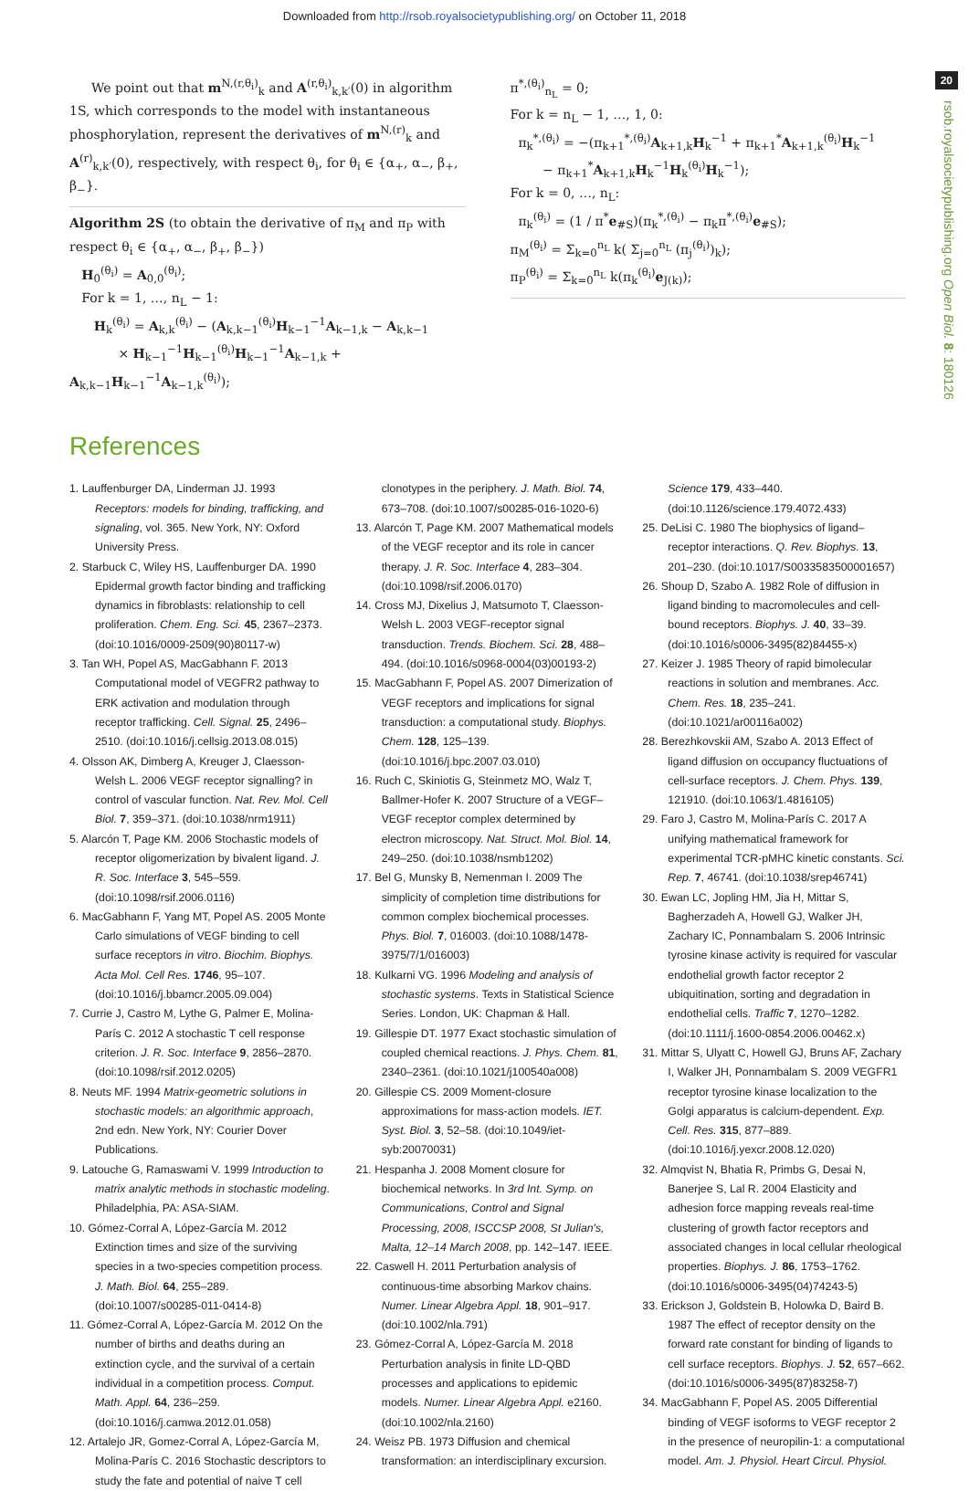Downloaded from http://rsob.royalsocietypublishing.org/ on October 11, 2018
20
rsob.royalsocietypublishing.org Open Biol. 8: 180126
We point out that m<sup>N,(r,θ<sub>i</sub>)</sup><sub>k</sub> and A<sup>(r,θ<sub>i</sub>)</sup><sub>k,k′</sub>(0) in algorithm 1S, which corresponds to the model with instantaneous phosphorylation, represent the derivatives of m<sup>N,(r)</sup><sub>k</sub> and A<sup>(r)</sup><sub>k,k′</sub>(0), respectively, with respect θ<sub>i</sub>, for θ<sub>i</sub> ∈ {α<sub>+</sub>, α<sub>−</sub>, β<sub>+</sub>, β<sub>−</sub>}.
Algorithm 2S (to obtain the derivative of π<sub>M</sub> and π<sub>P</sub> with respect θ<sub>i</sub> ∈ {α<sub>+</sub>, α<sub>−</sub>, β<sub>+</sub>, β<sub>−</sub>})
H<sub>0</sub><sup>(θ<sub>i</sub>)</sup> = A<sub>0,0</sub><sup>(θ<sub>i</sub>)</sup>;
For k = 1, …, n<sub>L</sub> − 1:
H<sub>k</sub><sup>(θ<sub>i</sub>)</sup> = A<sub>k,k</sub><sup>(θ<sub>i</sub>)</sup> − (A<sub>k,k−1</sub><sup>(θ<sub>i</sub>)</sup>H<sub>k−1</sub><sup>−1</sup>A<sub>k−1,k</sub> − A<sub>k,k−1</sub>
× H<sub>k−1</sub><sup>−1</sup>H<sub>k−1</sub><sup>(θ<sub>i</sub>)</sup>H<sub>k−1</sub><sup>−1</sup>A<sub>k−1,k</sub> + A<sub>k,k−1</sub>H<sub>k−1</sub><sup>−1</sup>A<sub>k−1,k</sub><sup>(θ<sub>i</sub>)</sup>);
π<sup>*,(θ<sub>i</sub>)</sup><sub>n<sub>L</sub></sub> = 0;
For k = n<sub>L</sub> − 1, …, 1, 0:
π<sub>k</sub><sup>*,(θ<sub>i</sub>)</sup> = −(π<sub>k+1</sub><sup>*,(θ<sub>i</sub>)</sup>A<sub>k+1,k</sub>H<sub>k</sub><sup>−1</sup> + π<sub>k+1</sub><sup>*</sup>A<sub>k+1,k</sub><sup>(θ<sub>i</sub>)</sup>H<sub>k</sub><sup>−1</sup>
− π<sub>k+1</sub><sup>*</sup>A<sub>k+1,k</sub>H<sub>k</sub><sup>−1</sup>H<sub>k</sub><sup>(θ<sub>i</sub>)</sup>H<sub>k</sub><sup>−1</sup>);
For k = 0, …, n<sub>L</sub>:
π<sub>k</sub><sup>(θ<sub>i</sub>)</sup> = (1 / π<sup>*</sup>e<sub>#S</sub>)(π<sub>k</sub><sup>*,(θ<sub>i</sub>)</sup> − π<sub>k</sub>π<sup>*,(θ<sub>i</sub>)</sup>e<sub>#S</sub>);
π<sub>M</sub><sup>(θ<sub>i</sub>)</sup> = Σ<sub>k=0</sub><sup>n<sub>L</sub></sup> k( Σ<sub>j=0</sub><sup>n<sub>L</sub></sup> (π<sub>j</sub><sup>(θ<sub>i</sub>)</sup>)<sub>k</sub>);
π<sub>P</sub><sup>(θ<sub>i</sub>)</sup> = Σ<sub>k=0</sub><sup>n<sub>L</sub></sup> k(π<sub>k</sub><sup>(θ<sub>i</sub>)</sup>e<sub>J(k)</sub>);
References
1. Lauffenburger DA, Linderman JJ. 1993 Receptors: models for binding, trafficking, and signaling, vol. 365. New York, NY: Oxford University Press.
2. Starbuck C, Wiley HS, Lauffenburger DA. 1990 Epidermal growth factor binding and trafficking dynamics in fibroblasts: relationship to cell proliferation. Chem. Eng. Sci. 45, 2367–2373. (doi:10.1016/0009-2509(90)80117-w)
3. Tan WH, Popel AS, MacGabhann F. 2013 Computational model of VEGFR2 pathway to ERK activation and modulation through receptor trafficking. Cell. Signal. 25, 2496–2510. (doi:10.1016/j.cellsig.2013.08.015)
4. Olsson AK, Dimberg A, Kreuger J, Claesson-Welsh L. 2006 VEGF receptor signalling? in control of vascular function. Nat. Rev. Mol. Cell Biol. 7, 359–371. (doi:10.1038/nrm1911)
5. Alarcón T, Page KM. 2006 Stochastic models of receptor oligomerization by bivalent ligand. J. R. Soc. Interface 3, 545–559. (doi:10.1098/rsif.2006.0116)
6. MacGabhann F, Yang MT, Popel AS. 2005 Monte Carlo simulations of VEGF binding to cell surface receptors in vitro. Biochim. Biophys. Acta Mol. Cell Res. 1746, 95–107. (doi:10.1016/j.bbamcr.2005.09.004)
7. Currie J, Castro M, Lythe G, Palmer E, Molina-París C. 2012 A stochastic T cell response criterion. J. R. Soc. Interface 9, 2856–2870. (doi:10.1098/rsif.2012.0205)
8. Neuts MF. 1994 Matrix-geometric solutions in stochastic models: an algorithmic approach, 2nd edn. New York, NY: Courier Dover Publications.
9. Latouche G, Ramaswami V. 1999 Introduction to matrix analytic methods in stochastic modeling. Philadelphia, PA: ASA-SIAM.
10. Gómez-Corral A, López-García M. 2012 Extinction times and size of the surviving species in a two-species competition process. J. Math. Biol. 64, 255–289. (doi:10.1007/s00285-011-0414-8)
11. Gómez-Corral A, López-García M. 2012 On the number of births and deaths during an extinction cycle, and the survival of a certain individual in a competition process. Comput. Math. Appl. 64, 236–259. (doi:10.1016/j.camwa.2012.01.058)
12. Artalejo JR, Gomez-Corral A, López-García M, Molina-París C. 2016 Stochastic descriptors to study the fate and potential of naive T cell clonotypes in the periphery. J. Math. Biol. 74, 673–708. (doi:10.1007/s00285-016-1020-6)
13. Alarcón T, Page KM. 2007 Mathematical models of the VEGF receptor and its role in cancer therapy. J. R. Soc. Interface 4, 283–304. (doi:10.1098/rsif.2006.0170)
14. Cross MJ, Dixelius J, Matsumoto T, Claesson-Welsh L. 2003 VEGF-receptor signal transduction. Trends. Biochem. Sci. 28, 488–494. (doi:10.1016/s0968-0004(03)00193-2)
15. MacGabhann F, Popel AS. 2007 Dimerization of VEGF receptors and implications for signal transduction: a computational study. Biophys. Chem. 128, 125–139. (doi:10.1016/j.bpc.2007.03.010)
16. Ruch C, Skiniotis G, Steinmetz MO, Walz T, Ballmer-Hofer K. 2007 Structure of a VEGF–VEGF receptor complex determined by electron microscopy. Nat. Struct. Mol. Biol. 14, 249–250. (doi:10.1038/nsmb1202)
17. Bel G, Munsky B, Nemenman I. 2009 The simplicity of completion time distributions for common complex biochemical processes. Phys. Biol. 7, 016003. (doi:10.1088/1478-3975/7/1/016003)
18. Kulkarni VG. 1996 Modeling and analysis of stochastic systems. Texts in Statistical Science Series. London, UK: Chapman & Hall.
19. Gillespie DT. 1977 Exact stochastic simulation of coupled chemical reactions. J. Phys. Chem. 81, 2340–2361. (doi:10.1021/j100540a008)
20. Gillespie CS. 2009 Moment-closure approximations for mass-action models. IET. Syst. Biol. 3, 52–58. (doi:10.1049/iet-syb:20070031)
21. Hespanha J. 2008 Moment closure for biochemical networks. In 3rd Int. Symp. on Communications, Control and Signal Processing, 2008, ISCCSP 2008, St Julian's, Malta, 12–14 March 2008, pp. 142–147. IEEE.
22. Caswell H. 2011 Perturbation analysis of continuous-time absorbing Markov chains. Numer. Linear Algebra Appl. 18, 901–917. (doi:10.1002/nla.791)
23. Gómez-Corral A, López-García M. 2018 Perturbation analysis in finite LD-QBD processes and applications to epidemic models. Numer. Linear Algebra Appl. e2160. (doi:10.1002/nla.2160)
24. Weisz PB. 1973 Diffusion and chemical transformation: an interdisciplinary excursion. Science 179, 433–440. (doi:10.1126/science.179.4072.433)
25. DeLisi C. 1980 The biophysics of ligand–receptor interactions. Q. Rev. Biophys. 13, 201–230. (doi:10.1017/S0033583500001657)
26. Shoup D, Szabo A. 1982 Role of diffusion in ligand binding to macromolecules and cell-bound receptors. Biophys. J. 40, 33–39. (doi:10.1016/s0006-3495(82)84455-x)
27. Keizer J. 1985 Theory of rapid bimolecular reactions in solution and membranes. Acc. Chem. Res. 18, 235–241. (doi:10.1021/ar00116a002)
28. Berezhkovskii AM, Szabo A. 2013 Effect of ligand diffusion on occupancy fluctuations of cell-surface receptors. J. Chem. Phys. 139, 121910. (doi:10.1063/1.4816105)
29. Faro J, Castro M, Molina-París C. 2017 A unifying mathematical framework for experimental TCR-pMHC kinetic constants. Sci. Rep. 7, 46741. (doi:10.1038/srep46741)
30. Ewan LC, Jopling HM, Jia H, Mittar S, Bagherzadeh A, Howell GJ, Walker JH, Zachary IC, Ponnambalam S. 2006 Intrinsic tyrosine kinase activity is required for vascular endothelial growth factor receptor 2 ubiquitination, sorting and degradation in endothelial cells. Traffic 7, 1270–1282. (doi:10.1111/j.1600-0854.2006.00462.x)
31. Mittar S, Ulyatt C, Howell GJ, Bruns AF, Zachary I, Walker JH, Ponnambalam S. 2009 VEGFR1 receptor tyrosine kinase localization to the Golgi apparatus is calcium-dependent. Exp. Cell. Res. 315, 877–889. (doi:10.1016/j.yexcr.2008.12.020)
32. Almqvist N, Bhatia R, Primbs G, Desai N, Banerjee S, Lal R. 2004 Elasticity and adhesion force mapping reveals real-time clustering of growth factor receptors and associated changes in local cellular rheological properties. Biophys. J. 86, 1753–1762. (doi:10.1016/s0006-3495(04)74243-5)
33. Erickson J, Goldstein B, Holowka D, Baird B. 1987 The effect of receptor density on the forward rate constant for binding of ligands to cell surface receptors. Biophys. J. 52, 657–662. (doi:10.1016/s0006-3495(87)83258-7)
34. MacGabhann F, Popel AS. 2005 Differential binding of VEGF isoforms to VEGF receptor 2 in the presence of neuropilin-1: a computational model. Am. J. Physiol. Heart Circul. Physiol.